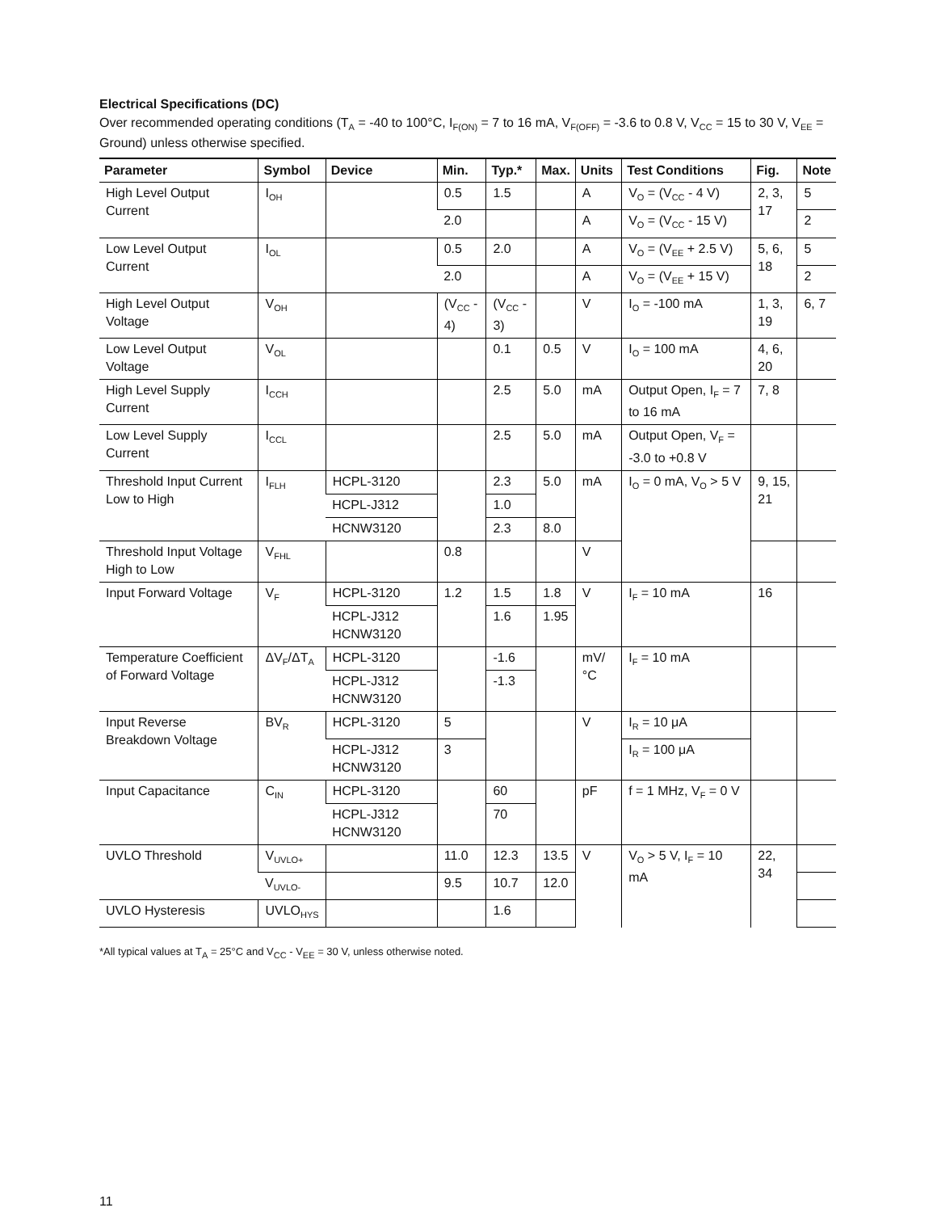Electrical Specifications (DC)
Over recommended operating conditions (T<sub>A</sub> = -40 to 100°C, I<sub>F(ON)</sub> = 7 to 16 mA, V<sub>F(OFF)</sub> = -3.6 to 0.8 V, V<sub>CC</sub> = 15 to 30 V, V<sub>EE</sub> = Ground) unless otherwise specified.
| Parameter | Symbol | Device | Min. | Typ.* | Max. | Units | Test Conditions | Fig. | Note |
| --- | --- | --- | --- | --- | --- | --- | --- | --- | --- |
| High Level Output Current | I<sub>OH</sub> | | 0.5 | 1.5 | | A | V<sub>O</sub> = (V<sub>CC</sub> - 4 V) | 2, 3, 17 | 5 |
| | | | 2.0 | | | A | V<sub>O</sub> = (V<sub>CC</sub> - 15 V) | | 2 |
| Low Level Output Current | I<sub>OL</sub> | | 0.5 | 2.0 | | A | V<sub>O</sub> = (V<sub>EE</sub> + 2.5 V) | 5, 6, 18 | 5 |
| | | | 2.0 | | | A | V<sub>O</sub> = (V<sub>EE</sub> + 15 V) | | 2 |
| High Level Output Voltage | V<sub>OH</sub> | | (V<sub>CC</sub> - 4) | (V<sub>CC</sub> - 3) | | V | I<sub>O</sub> = -100 mA | 1, 3, 19 | 6, 7 |
| Low Level Output Voltage | V<sub>OL</sub> | | | 0.1 | 0.5 | V | I<sub>O</sub> = 100 mA | 4, 6, 20 | |
| High Level Supply Current | I<sub>CCH</sub> | | | 2.5 | 5.0 | mA | Output Open, I<sub>F</sub> = 7 to 16 mA | 7, 8 | |
| Low Level Supply Current | I<sub>CCL</sub> | | | 2.5 | 5.0 | mA | Output Open, V<sub>F</sub> = -3.0 to +0.8 V | | |
| Threshold Input Current Low to High | I<sub>FLH</sub> | HCPL-3120 | | 2.3 | 5.0 | mA | I<sub>O</sub> = 0 mA, V<sub>O</sub> > 5 V | 9, 15, 21 | |
| | | HCPL-J312 | | 1.0 | | | | | |
| | | HCNW3120 | | 2.3 | 8.0 | | | | |
| Threshold Input Voltage High to Low | V<sub>FHL</sub> | | 0.8 | | | V | | | |
| Input Forward Voltage | V<sub>F</sub> | HCPL-3120 | 1.2 | 1.5 | 1.8 | V | I<sub>F</sub> = 10 mA | 16 | |
| | | HCPL-J312 HCNW3120 | | 1.6 | 1.95 | | | | |
| Temperature Coefficient of Forward Voltage | ΔV<sub>F</sub>/ΔT<sub>A</sub> | HCPL-3120 | | -1.6 | | mV/°C | I<sub>F</sub> = 10 mA | | |
| | | HCPL-J312 HCNW3120 | | -1.3 | | | | | |
| Input Reverse Breakdown Voltage | BV<sub>R</sub> | HCPL-3120 | 5 | | | V | I<sub>R</sub> = 10 μA | | |
| | | HCPL-J312 HCNW3120 | 3 | | | | I<sub>R</sub> = 100 μA | | |
| Input Capacitance | C<sub>IN</sub> | HCPL-3120 | | 60 | | pF | f = 1 MHz, V<sub>F</sub> = 0 V | | |
| | | HCPL-J312 HCNW3120 | | 70 | | | | | |
| UVLO Threshold | V<sub>UVLO+</sub> | | 11.0 | 12.3 | 13.5 | V | V<sub>O</sub> > 5 V, I<sub>F</sub> = 10 mA | 22, 34 | |
| | V<sub>UVLO-</sub> | | 9.5 | 10.7 | 12.0 | | | | |
| UVLO Hysteresis | UVLO<sub>HYS</sub> | | | 1.6 | | | | | |
*All typical values at T<sub>A</sub> = 25°C and V<sub>CC</sub> - V<sub>EE</sub> = 30 V, unless otherwise noted.
11